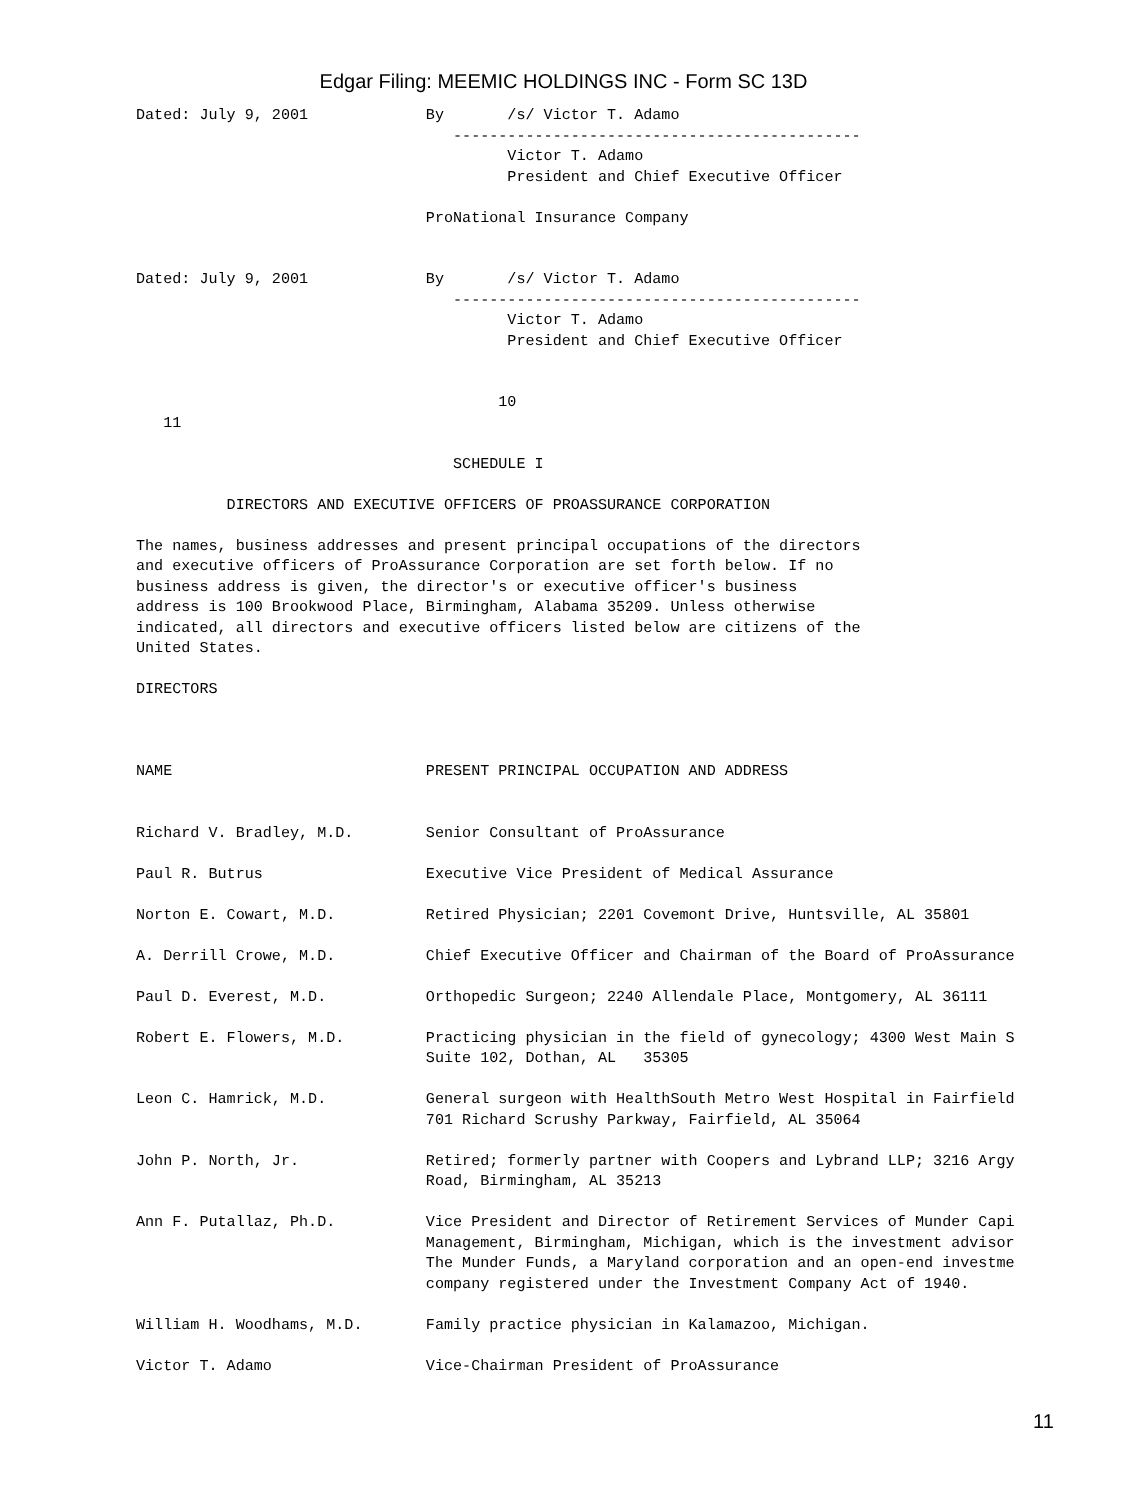Edgar Filing: MEEMIC HOLDINGS INC - Form SC 13D
Dated: July 9, 2001             By       /s/ Victor T. Adamo
                                   ---------------------------------------------
                                         Victor T. Adamo
                                         President and Chief Executive Officer

                                ProNational Insurance Company


Dated: July 9, 2001             By       /s/ Victor T. Adamo
                                   ---------------------------------------------
                                         Victor T. Adamo
                                         President and Chief Executive Officer


                                        10
   11

                                   SCHEDULE I

          DIRECTORS AND EXECUTIVE OFFICERS OF PROASSURANCE CORPORATION

The names, business addresses and present principal occupations of the directors
and executive officers of ProAssurance Corporation are set forth below. If no
business address is given, the director's or executive officer's business
address is 100 Brookwood Place, Birmingham, Alabama 35209. Unless otherwise
indicated, all directors and executive officers listed below are citizens of the
United States.

DIRECTORS



NAME                            PRESENT PRINCIPAL OCCUPATION AND ADDRESS


Richard V. Bradley, M.D.        Senior Consultant of ProAssurance

Paul R. Butrus                  Executive Vice President of Medical Assurance

Norton E. Cowart, M.D.          Retired Physician; 2201 Covemont Drive, Huntsville, AL 35801

A. Derrill Crowe, M.D.          Chief Executive Officer and Chairman of the Board of ProAssurance

Paul D. Everest, M.D.           Orthopedic Surgeon; 2240 Allendale Place, Montgomery, AL 36111

Robert E. Flowers, M.D.         Practicing physician in the field of gynecology; 4300 West Main S
                                Suite 102, Dothan, AL   35305

Leon C. Hamrick, M.D.           General surgeon with HealthSouth Metro West Hospital in Fairfield
                                701 Richard Scrushy Parkway, Fairfield, AL 35064

John P. North, Jr.              Retired; formerly partner with Coopers and Lybrand LLP; 3216 Argy
                                Road, Birmingham, AL 35213

Ann F. Putallaz, Ph.D.          Vice President and Director of Retirement Services of Munder Capi
                                Management, Birmingham, Michigan, which is the investment advisor
                                The Munder Funds, a Maryland corporation and an open-end investme
                                company registered under the Investment Company Act of 1940.

William H. Woodhams, M.D.       Family practice physician in Kalamazoo, Michigan.

Victor T. Adamo                 Vice-Chairman President of ProAssurance
11